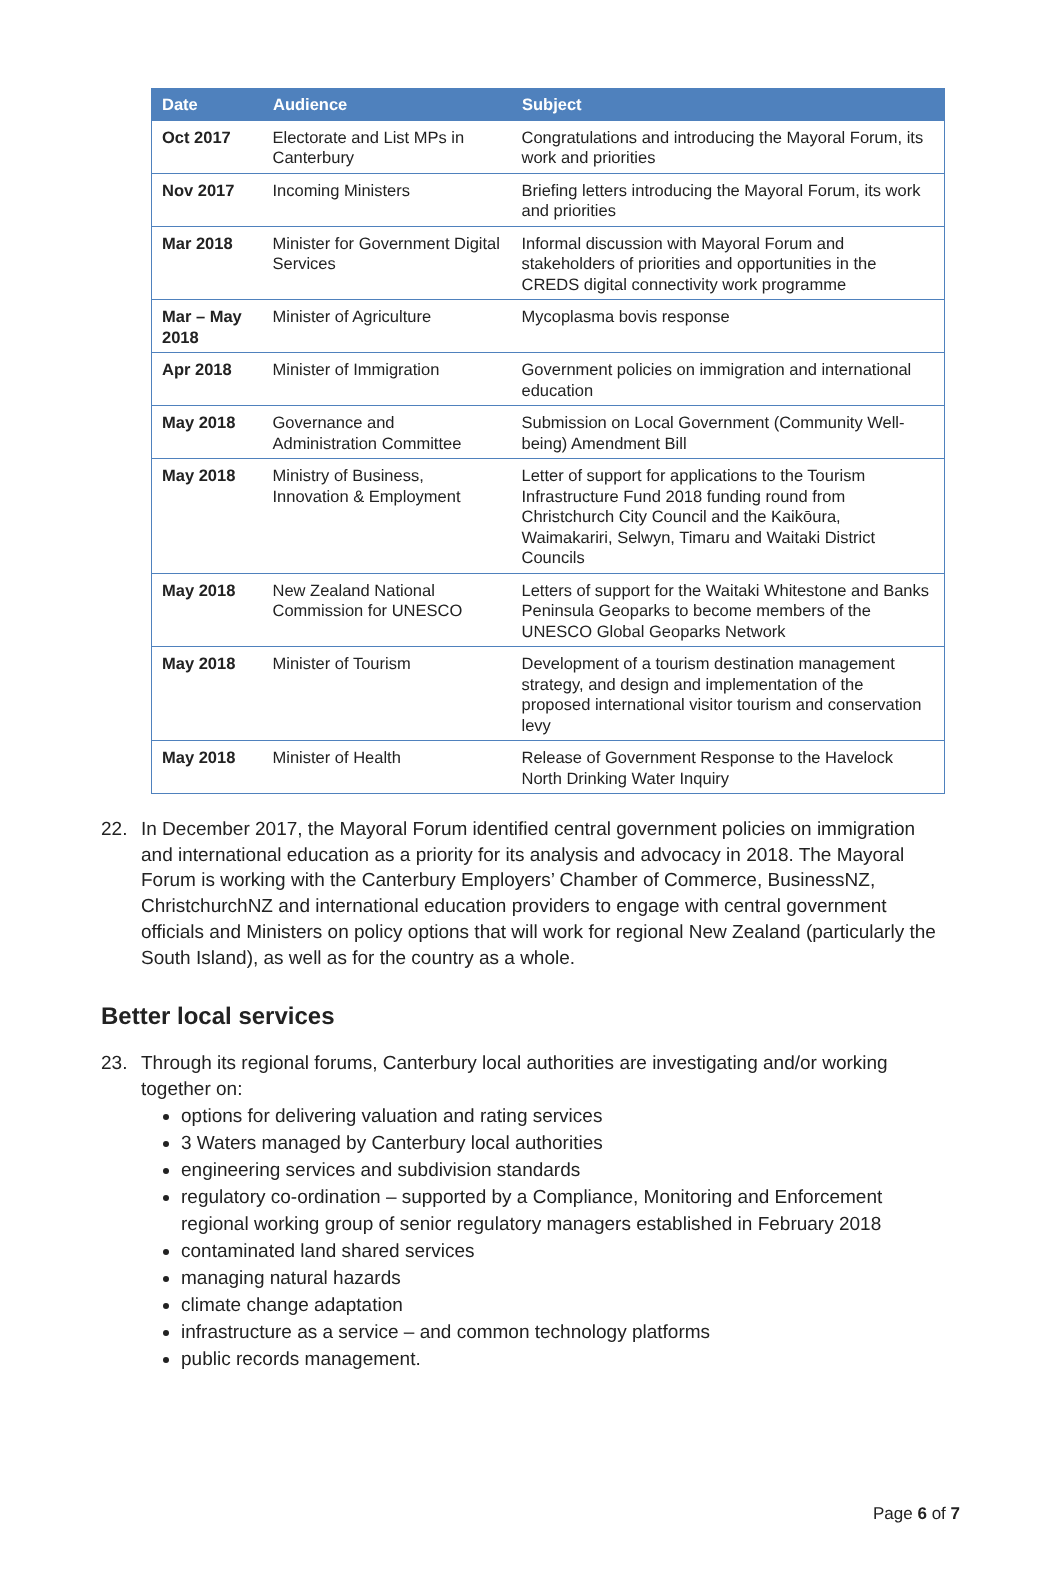| Date | Audience | Subject |
| --- | --- | --- |
| Oct 2017 | Electorate and List MPs in Canterbury | Congratulations and introducing the Mayoral Forum, its work and priorities |
| Nov 2017 | Incoming Ministers | Briefing letters introducing the Mayoral Forum, its work and priorities |
| Mar 2018 | Minister for Government Digital Services | Informal discussion with Mayoral Forum and stakeholders of priorities and opportunities in the CREDS digital connectivity work programme |
| Mar – May 2018 | Minister of Agriculture | Mycoplasma bovis response |
| Apr 2018 | Minister of Immigration | Government policies on immigration and international education |
| May 2018 | Governance and Administration Committee | Submission on Local Government (Community Well-being) Amendment Bill |
| May 2018 | Ministry of Business, Innovation & Employment | Letter of support for applications to the Tourism Infrastructure Fund 2018 funding round from Christchurch City Council and the Kaikōura, Waimakariri, Selwyn, Timaru and Waitaki District Councils |
| May 2018 | New Zealand National Commission for UNESCO | Letters of support for the Waitaki Whitestone and Banks Peninsula Geoparks to become members of the UNESCO Global Geoparks Network |
| May 2018 | Minister of Tourism | Development of a tourism destination management strategy, and design and implementation of the proposed international visitor tourism and conservation levy |
| May 2018 | Minister of Health | Release of Government Response to the Havelock North Drinking Water Inquiry |
22. In December 2017, the Mayoral Forum identified central government policies on immigration and international education as a priority for its analysis and advocacy in 2018. The Mayoral Forum is working with the Canterbury Employers’ Chamber of Commerce, BusinessNZ, ChristchurchNZ and international education providers to engage with central government officials and Ministers on policy options that will work for regional New Zealand (particularly the South Island), as well as for the country as a whole.
Better local services
23. Through its regional forums, Canterbury local authorities are investigating and/or working together on:
options for delivering valuation and rating services
3 Waters managed by Canterbury local authorities
engineering services and subdivision standards
regulatory co-ordination – supported by a Compliance, Monitoring and Enforcement regional working group of senior regulatory managers established in February 2018
contaminated land shared services
managing natural hazards
climate change adaptation
infrastructure as a service – and common technology platforms
public records management.
Page 6 of 7